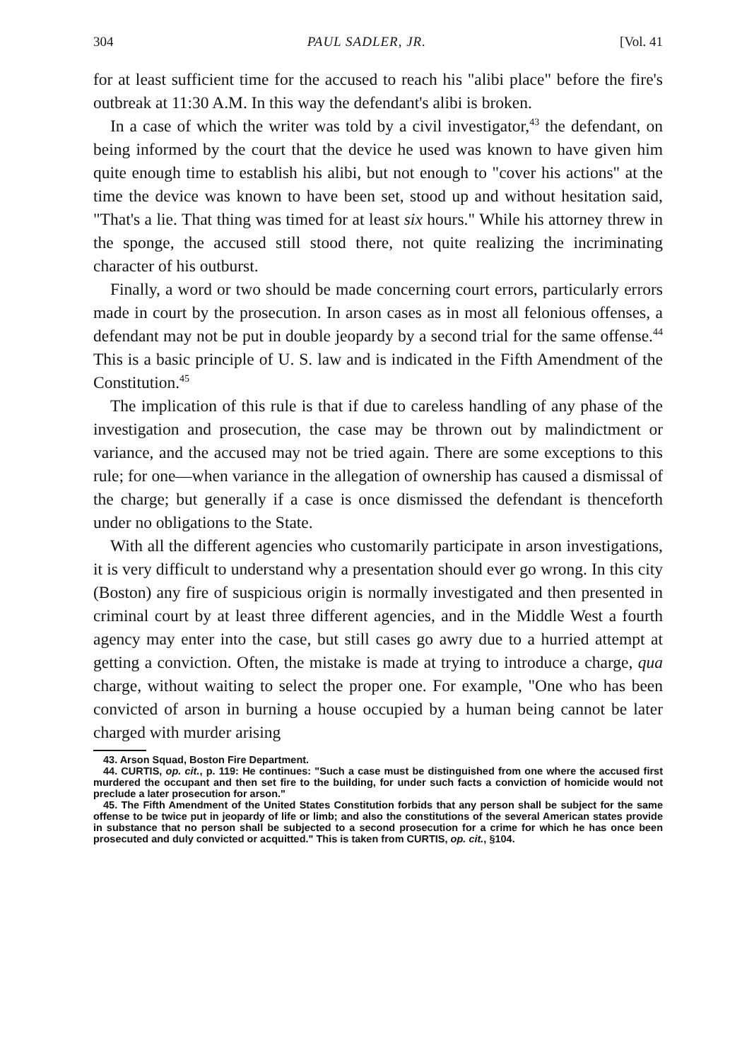304 PAUL SADLER, JR. [Vol. 41
for at least sufficient time for the accused to reach his "alibi place" before the fire's outbreak at 11:30 A.M. In this way the defendant's alibi is broken.
In a case of which the writer was told by a civil investigator,<sup>43</sup> the defendant, on being informed by the court that the device he used was known to have given him quite enough time to establish his alibi, but not enough to "cover his actions" at the time the device was known to have been set, stood up and without hesitation said, "That's a lie. That thing was timed for at least six hours." While his attorney threw in the sponge, the accused still stood there, not quite realizing the incriminating character of his outburst.
Finally, a word or two should be made concerning court errors, particularly errors made in court by the prosecution. In arson cases as in most all felonious offenses, a defendant may not be put in double jeopardy by a second trial for the same offense.<sup>44</sup> This is a basic principle of U. S. law and is indicated in the Fifth Amendment of the Constitution.<sup>45</sup>
The implication of this rule is that if due to careless handling of any phase of the investigation and prosecution, the case may be thrown out by malindictment or variance, and the accused may not be tried again. There are some exceptions to this rule; for one—when variance in the allegation of ownership has caused a dismissal of the charge; but generally if a case is once dismissed the defendant is thenceforth under no obligations to the State.
With all the different agencies who customarily participate in arson investigations, it is very difficult to understand why a presentation should ever go wrong. In this city (Boston) any fire of suspicious origin is normally investigated and then presented in criminal court by at least three different agencies, and in the Middle West a fourth agency may enter into the case, but still cases go awry due to a hurried attempt at getting a conviction. Often, the mistake is made at trying to introduce a charge, qua charge, without waiting to select the proper one. For example, "One who has been convicted of arson in burning a house occupied by a human being cannot be later charged with murder arising
43. Arson Squad, Boston Fire Department.
44. CURTIS, op. cit., p. 119: He continues: "Such a case must be distinguished from one where the accused first murdered the occupant and then set fire to the building, for under such facts a conviction of homicide would not preclude a later prosecution for arson."
45. The Fifth Amendment of the United States Constitution forbids that any person shall be subject for the same offense to be twice put in jeopardy of life or limb; and also the constitutions of the several American states provide in substance that no person shall be subjected to a second prosecution for a crime for which he has once been prosecuted and duly convicted or acquitted." This is taken from CURTIS, op. cit., §104.